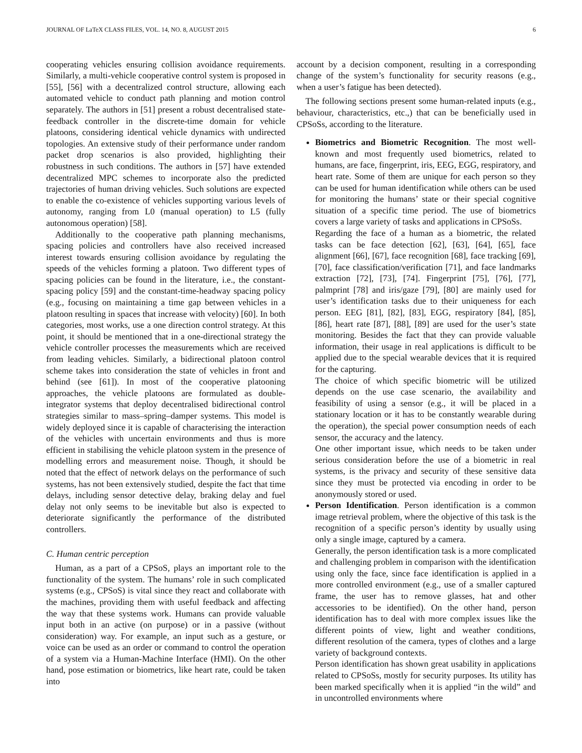JOURNAL OF LaTeX CLASS FILES, VOL. 14, NO. 8, AUGUST 2015 6
cooperating vehicles ensuring collision avoidance requirements. Similarly, a multi-vehicle cooperative control system is proposed in [55], [56] with a decentralized control structure, allowing each automated vehicle to conduct path planning and motion control separately. The authors in [51] present a robust decentralised state-feedback controller in the discrete-time domain for vehicle platoons, considering identical vehicle dynamics with undirected topologies. An extensive study of their performance under random packet drop scenarios is also provided, highlighting their robustness in such conditions. The authors in [57] have extended decentralized MPC schemes to incorporate also the predicted trajectories of human driving vehicles. Such solutions are expected to enable the co-existence of vehicles supporting various levels of autonomy, ranging from L0 (manual operation) to L5 (fully autonomous operation) [58].
Additionally to the cooperative path planning mechanisms, spacing policies and controllers have also received increased interest towards ensuring collision avoidance by regulating the speeds of the vehicles forming a platoon. Two different types of spacing policies can be found in the literature, i.e., the constant-spacing policy [59] and the constant-time-headway spacing policy (e.g., focusing on maintaining a time gap between vehicles in a platoon resulting in spaces that increase with velocity) [60]. In both categories, most works, use a one direction control strategy. At this point, it should be mentioned that in a one-directional strategy the vehicle controller processes the measurements which are received from leading vehicles. Similarly, a bidirectional platoon control scheme takes into consideration the state of vehicles in front and behind (see [61]). In most of the cooperative platooning approaches, the vehicle platoons are formulated as double-integrator systems that deploy decentralised bidirectional control strategies similar to mass–spring–damper systems. This model is widely deployed since it is capable of characterising the interaction of the vehicles with uncertain environments and thus is more efficient in stabilising the vehicle platoon system in the presence of modelling errors and measurement noise. Though, it should be noted that the effect of network delays on the performance of such systems, has not been extensively studied, despite the fact that time delays, including sensor detective delay, braking delay and fuel delay not only seems to be inevitable but also is expected to deteriorate significantly the performance of the distributed controllers.
C. Human centric perception
Human, as a part of a CPSoS, plays an important role to the functionality of the system. The humans’ role in such complicated systems (e.g., CPSoS) is vital since they react and collaborate with the machines, providing them with useful feedback and affecting the way that these systems work. Humans can provide valuable input both in an active (on purpose) or in a passive (without consideration) way. For example, an input such as a gesture, or voice can be used as an order or command to control the operation of a system via a Human-Machine Interface (HMI). On the other hand, pose estimation or biometrics, like heart rate, could be taken into
account by a decision component, resulting in a corresponding change of the system’s functionality for security reasons (e.g., when a user’s fatigue has been detected).
The following sections present some human-related inputs (e.g., behaviour, characteristics, etc.,) that can be beneficially used in CPSoSs, according to the literature.
Biometrics and Biometric Recognition. The most well-known and most frequently used biometrics, related to humans, are face, fingerprint, iris, EEG, EGG, respiratory, and heart rate. Some of them are unique for each person so they can be used for human identification while others can be used for monitoring the humans’ state or their special cognitive situation of a specific time period. The use of biometrics covers a large variety of tasks and applications in CPSoSs.
Regarding the face of a human as a biometric, the related tasks can be face detection [62], [63], [64], [65], face alignment [66], [67], face recognition [68], face tracking [69], [70], face classification/verification [71], and face landmarks extraction [72], [73], [74]. Fingerprint [75], [76], [77], palmprint [78] and iris/gaze [79], [80] are mainly used for user’s identification tasks due to their uniqueness for each person. EEG [81], [82], [83], EGG, respiratory [84], [85], [86], heart rate [87], [88], [89] are used for the user’s state monitoring. Besides the fact that they can provide valuable information, their usage in real applications is difficult to be applied due to the special wearable devices that it is required for the capturing.
The choice of which specific biometric will be utilized depends on the use case scenario, the availability and feasibility of using a sensor (e.g., it will be placed in a stationary location or it has to be constantly wearable during the operation), the special power consumption needs of each sensor, the accuracy and the latency.
One other important issue, which needs to be taken under serious consideration before the use of a biometric in real systems, is the privacy and security of these sensitive data since they must be protected via encoding in order to be anonymously stored or used.
Person Identification. Person identification is a common image retrieval problem, where the objective of this task is the recognition of a specific person’s identity by usually using only a single image, captured by a camera.
Generally, the person identification task is a more complicated and challenging problem in comparison with the identification using only the face, since face identification is applied in a more controlled environment (e.g., use of a smaller captured frame, the user has to remove glasses, hat and other accessories to be identified). On the other hand, person identification has to deal with more complex issues like the different points of view, light and weather conditions, different resolution of the camera, types of clothes and a large variety of background contexts.
Person identification has shown great usability in applications related to CPSoSs, mostly for security purposes. Its utility has been marked specifically when it is applied “in the wild” and in uncontrolled environments where